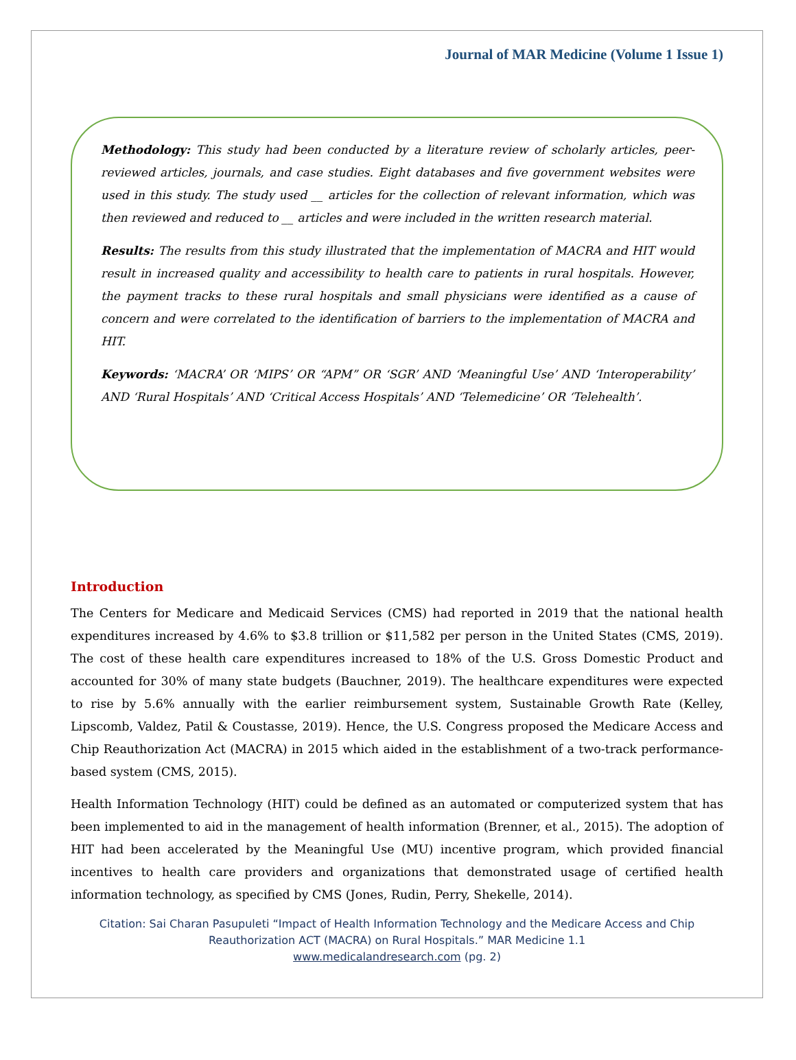Journal of MAR Medicine (Volume 1 Issue 1)
Methodology: This study had been conducted by a literature review of scholarly articles, peer-reviewed articles, journals, and case studies. Eight databases and five government websites were used in this study. The study used __ articles for the collection of relevant information, which was then reviewed and reduced to __ articles and were included in the written research material.
Results: The results from this study illustrated that the implementation of MACRA and HIT would result in increased quality and accessibility to health care to patients in rural hospitals. However, the payment tracks to these rural hospitals and small physicians were identified as a cause of concern and were correlated to the identification of barriers to the implementation of MACRA and HIT.
Keywords: ‘MACRA’ OR ‘MIPS’ OR “APM” OR ‘SGR’ AND ‘Meaningful Use’ AND ‘Interoperability’ AND ‘Rural Hospitals’ AND ‘Critical Access Hospitals’ AND ‘Telemedicine’ OR ‘Telehealth’.
Introduction
The Centers for Medicare and Medicaid Services (CMS) had reported in 2019 that the national health expenditures increased by 4.6% to $3.8 trillion or $11,582 per person in the United States (CMS, 2019). The cost of these health care expenditures increased to 18% of the U.S. Gross Domestic Product and accounted for 30% of many state budgets (Bauchner, 2019). The healthcare expenditures were expected to rise by 5.6% annually with the earlier reimbursement system, Sustainable Growth Rate (Kelley, Lipscomb, Valdez, Patil & Coustasse, 2019). Hence, the U.S. Congress proposed the Medicare Access and Chip Reauthorization Act (MACRA) in 2015 which aided in the establishment of a two-track performance-based system (CMS, 2015).
Health Information Technology (HIT) could be defined as an automated or computerized system that has been implemented to aid in the management of health information (Brenner, et al., 2015). The adoption of HIT had been accelerated by the Meaningful Use (MU) incentive program, which provided financial incentives to health care providers and organizations that demonstrated usage of certified health information technology, as specified by CMS (Jones, Rudin, Perry, Shekelle, 2014).
Citation: Sai Charan Pasupuleti “Impact of Health Information Technology and the Medicare Access and Chip
Reauthorization ACT (MACRA) on Rural Hospitals.” MAR Medicine 1.1
www.medicalandresearch.com (pg. 2)